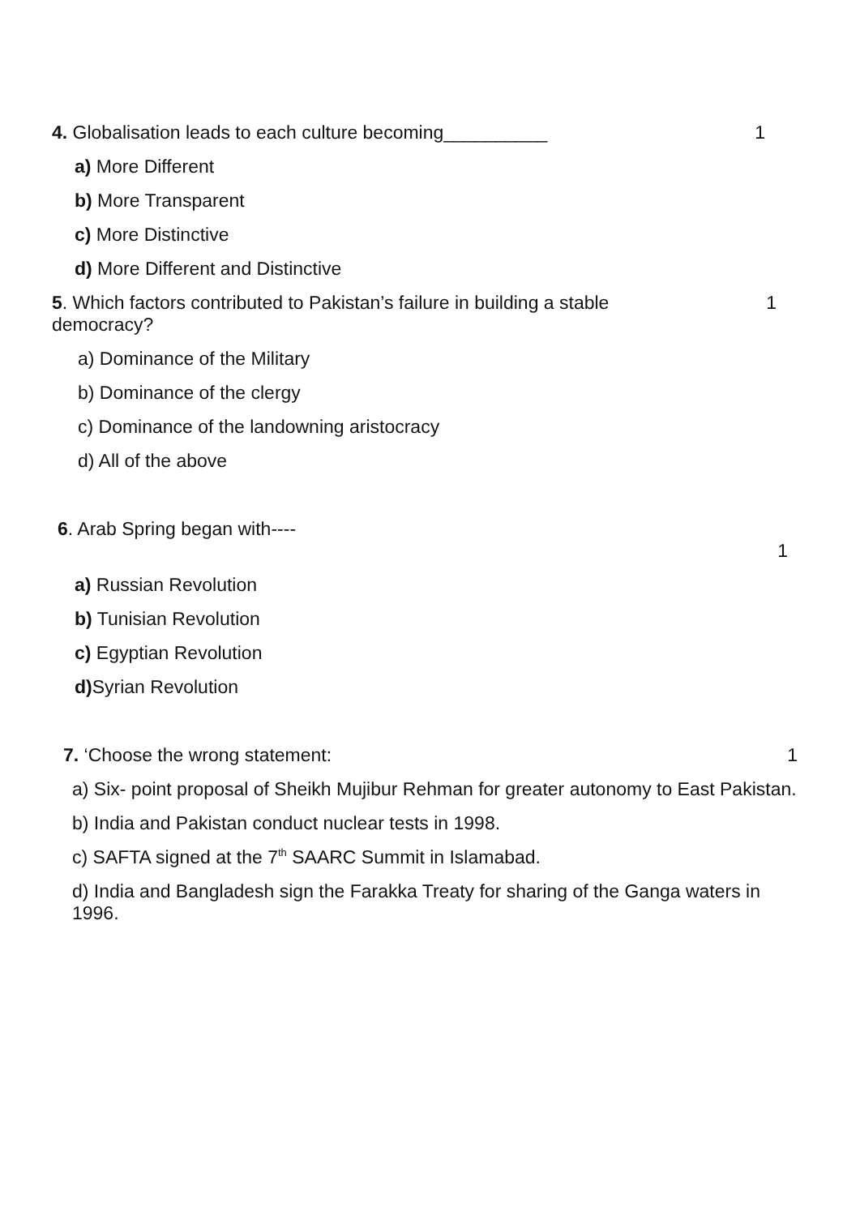4. Globalisation leads to each culture becoming__________ 1
a) More Different
b) More Transparent
c) More Distinctive
d) More Different and Distinctive
5. Which factors contributed to Pakistan’s failure in building a stable
democracy? 1
a) Dominance of the Military
b) Dominance of the clergy
c) Dominance of the landowning aristocracy
d) All of the above
6. Arab Spring began with----
1
a) Russian Revolution
b) Tunisian Revolution
c) Egyptian Revolution
d) Syrian Revolution
7. ‘Choose the wrong statement: 1
a) Six- point proposal of Sheikh Mujibur Rehman for greater autonomy to East Pakistan.
b) India and Pakistan conduct nuclear tests in 1998.
c) SAFTA signed at the 7<sup>th</sup> SAARC Summit in Islamabad.
d) India and Bangladesh sign the Farakka Treaty for sharing of the Ganga waters in 1996.